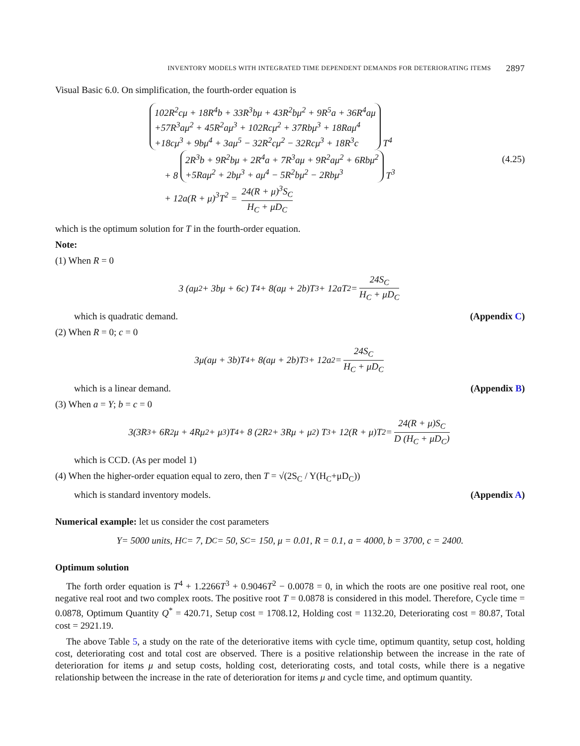INVENTORY MODELS WITH INTEGRATED TIME DEPENDENT DEMANDS FOR DETERIORATING ITEMS 2897
Visual Basic 6.0. On simplification, the fourth-order equation is
102R<sup>2</sup>cμ + 18R<sup>4</sup>b + 33R<sup>3</sup>bμ + 43R<sup>2</sup>bμ<sup>2</sup> + 9R<sup>5</sup>a + 36R<sup>4</sup>aμ
+57R<sup>3</sup>aμ<sup>2</sup> + 45R<sup>2</sup>aμ<sup>3</sup> + 102Rcμ<sup>2</sup> + 37Rbμ<sup>3</sup> + 18Raμ<sup>4</sup>
+18cμ<sup>3</sup> + 9bμ<sup>4</sup> + 3aμ<sup>5</sup> − 32R<sup>2</sup>cμ<sup>2</sup> − 32Rcμ<sup>3</sup> + 18R<sup>3</sup>c T<sup>4</sup>
+ 8 2R<sup>3</sup>b + 9R<sup>2</sup>bμ + 2R<sup>4</sup>a + 7R<sup>3</sup>aμ + 9R<sup>2</sup>aμ<sup>2</sup> + 6Rbμ<sup>2</sup>
+5Raμ<sup>2</sup> + 2bμ<sup>3</sup> + aμ<sup>4</sup> − 5R<sup>2</sup>bμ<sup>2</sup> − 2Rbμ<sup>3</sup> T<sup>3</sup>
+ 12a(R + μ)<sup>3</sup>T<sup>2</sup> = 24(R + μ)<sup>3</sup>S<sub>C</sub> H<sub>C</sub> + μD<sub>C</sub>
(4.25)
which is the optimum solution for T in the fourth-order equation.
Note:
(1) When R = 0
3 (aμ<sup>2</sup> + 3bμ + 6c) T<sup>4</sup> + 8(aμ + 2b)T<sup>3</sup> + 12aT<sup>2</sup> = 24S<sub>C</sub> H<sub>C</sub> + μD<sub>C</sub>
which is quadratic demand. (Appendix C)
(2) When R = 0; c = 0
3μ(aμ + 3b)T<sup>4</sup> + 8(aμ + 2b)T<sup>3</sup> + 12a<sup>2</sup> = 24S<sub>C</sub> H<sub>C</sub> + μD<sub>C</sub>
which is a linear demand. (Appendix B)
(3) When a = Y; b = c = 0
3(3R<sup>3</sup> + 6R<sup>2</sup>μ + 4Rμ<sup>2</sup> + μ<sup>3</sup>)T<sup>4</sup> + 8 (2R<sup>2</sup> + 3Rμ + μ<sup>2</sup>) T<sup>3</sup> + 12(R + μ)T<sup>2</sup> = 24(R + μ)S<sub>C</sub> D (H<sub>C</sub> + μD<sub>C</sub>)
which is CCD. (As per model 1)
(4) When the higher-order equation equal to zero, then T = √(2S<sub>C</sub> / Y(H<sub>C</sub>+μD<sub>C</sub>))
which is standard inventory models. (Appendix A)
Numerical example: let us consider the cost parameters
Y = 5000 units, H<sub>C</sub> = 7, D<sub>C</sub> = 50, S<sub>C</sub> = 150, μ = 0.01, R = 0.1, a = 4000, b = 3700, c = 2400.
Optimum solution
The forth order equation is T<sup>4</sup> + 1.2266T<sup>3</sup> + 0.9046T<sup>2</sup> − 0.0078 = 0, in which the roots are one positive real root, one negative real root and two complex roots. The positive root T = 0.0878 is considered in this model. Therefore, Cycle time = 0.0878, Optimum Quantity Q<sup>*</sup> = 420.71, Setup cost = 1708.12, Holding cost = 1132.20, Deteriorating cost = 80.87, Total cost = 2921.19.
The above Table 5, a study on the rate of the deteriorative items with cycle time, optimum quantity, setup cost, holding cost, deteriorating cost and total cost are observed. There is a positive relationship between the increase in the rate of deterioration for items μ and setup costs, holding cost, deteriorating costs, and total costs, while there is a negative relationship between the increase in the rate of deterioration for items μ and cycle time, and optimum quantity.